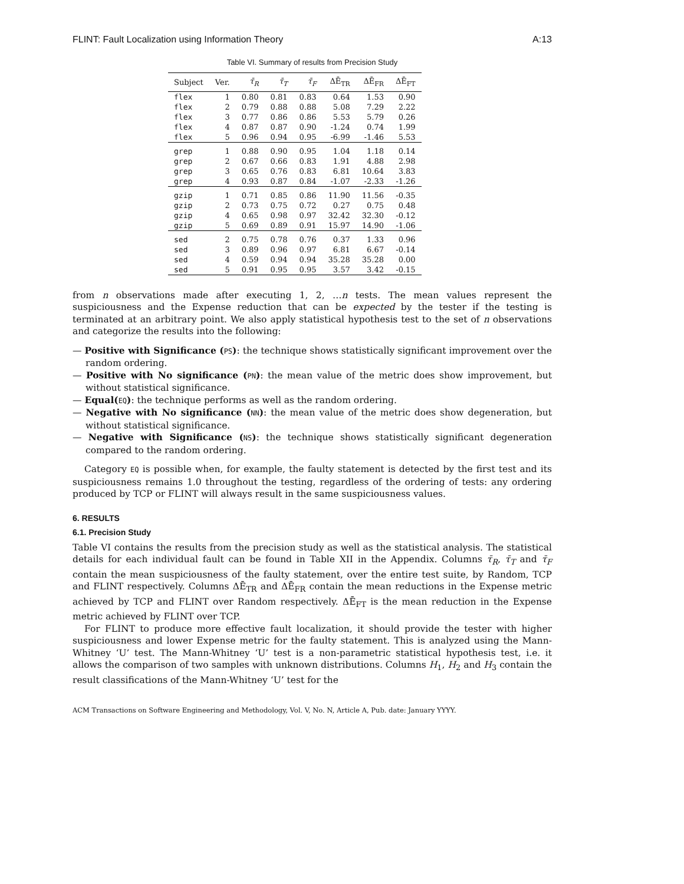FLINT: Fault Localization using Information Theory A:13
Table VI. Summary of results from Precision Study
| Subject | Ver. | τ̄<sub>R</sub> | τ̄<sub>T</sub> | τ̄<sub>F</sub> | ΔĒ<sub>TR</sub> | ΔĒ<sub>FR</sub> | ΔĒ<sub>FT</sub> |
| --- | --- | --- | --- | --- | --- | --- | --- |
| flex | 1 | 0.80 | 0.81 | 0.83 | 0.64 | 1.53 | 0.90 |
| flex | 2 | 0.79 | 0.88 | 0.88 | 5.08 | 7.29 | 2.22 |
| flex | 3 | 0.77 | 0.86 | 0.86 | 5.53 | 5.79 | 0.26 |
| flex | 4 | 0.87 | 0.87 | 0.90 | -1.24 | 0.74 | 1.99 |
| flex | 5 | 0.96 | 0.94 | 0.95 | -6.99 | -1.46 | 5.53 |
| grep | 1 | 0.88 | 0.90 | 0.95 | 1.04 | 1.18 | 0.14 |
| grep | 2 | 0.67 | 0.66 | 0.83 | 1.91 | 4.88 | 2.98 |
| grep | 3 | 0.65 | 0.76 | 0.83 | 6.81 | 10.64 | 3.83 |
| grep | 4 | 0.93 | 0.87 | 0.84 | -1.07 | -2.33 | -1.26 |
| gzip | 1 | 0.71 | 0.85 | 0.86 | 11.90 | 11.56 | -0.35 |
| gzip | 2 | 0.73 | 0.75 | 0.72 | 0.27 | 0.75 | 0.48 |
| gzip | 4 | 0.65 | 0.98 | 0.97 | 32.42 | 32.30 | -0.12 |
| gzip | 5 | 0.69 | 0.89 | 0.91 | 15.97 | 14.90 | -1.06 |
| sed | 2 | 0.75 | 0.78 | 0.76 | 0.37 | 1.33 | 0.96 |
| sed | 3 | 0.89 | 0.96 | 0.97 | 6.81 | 6.67 | -0.14 |
| sed | 4 | 0.59 | 0.94 | 0.94 | 35.28 | 35.28 | 0.00 |
| sed | 5 | 0.91 | 0.95 | 0.95 | 3.57 | 3.42 | -0.15 |
from n observations made after executing 1, 2, …n tests. The mean values represent the suspiciousness and the Expense reduction that can be expected by the tester if the testing is terminated at an arbitrary point. We also apply statistical hypothesis test to the set of n observations and categorize the results into the following:
— Positive with Significance (PS): the technique shows statistically significant improvement over the random ordering.
— Positive with No significance (PN): the mean value of the metric does show improvement, but without statistical significance.
— Equal(EQ): the technique performs as well as the random ordering.
— Negative with No significance (NN): the mean value of the metric does show degeneration, but without statistical significance.
— Negative with Significance (NS): the technique shows statistically significant degeneration compared to the random ordering.
Category EQ is possible when, for example, the faulty statement is detected by the first test and its suspiciousness remains 1.0 throughout the testing, regardless of the ordering of tests: any ordering produced by TCP or FLINT will always result in the same suspiciousness values.
6. RESULTS
6.1. Precision Study
Table VI contains the results from the precision study as well as the statistical analysis. The statistical details for each individual fault can be found in Table XII in the Appendix. Columns τ̄<sub>R</sub>, τ̄<sub>T</sub> and τ̄<sub>F</sub> contain the mean suspiciousness of the faulty statement, over the entire test suite, by Random, TCP and FLINT respectively. Columns ΔĒ<sub>TR</sub> and ΔĒ<sub>FR</sub> contain the mean reductions in the Expense metric achieved by TCP and FLINT over Random respectively. ΔĒ<sub>FT</sub> is the mean reduction in the Expense metric achieved by FLINT over TCP.
For FLINT to produce more effective fault localization, it should provide the tester with higher suspiciousness and lower Expense metric for the faulty statement. This is analyzed using the Mann-Whitney ‘U’ test. The Mann-Whitney ‘U’ test is a non-parametric statistical hypothesis test, i.e. it allows the comparison of two samples with unknown distributions. Columns H<sub>1</sub>, H<sub>2</sub> and H<sub>3</sub> contain the result classifications of the Mann-Whitney ‘U’ test for the
ACM Transactions on Software Engineering and Methodology, Vol. V, No. N, Article A, Pub. date: January YYYY.